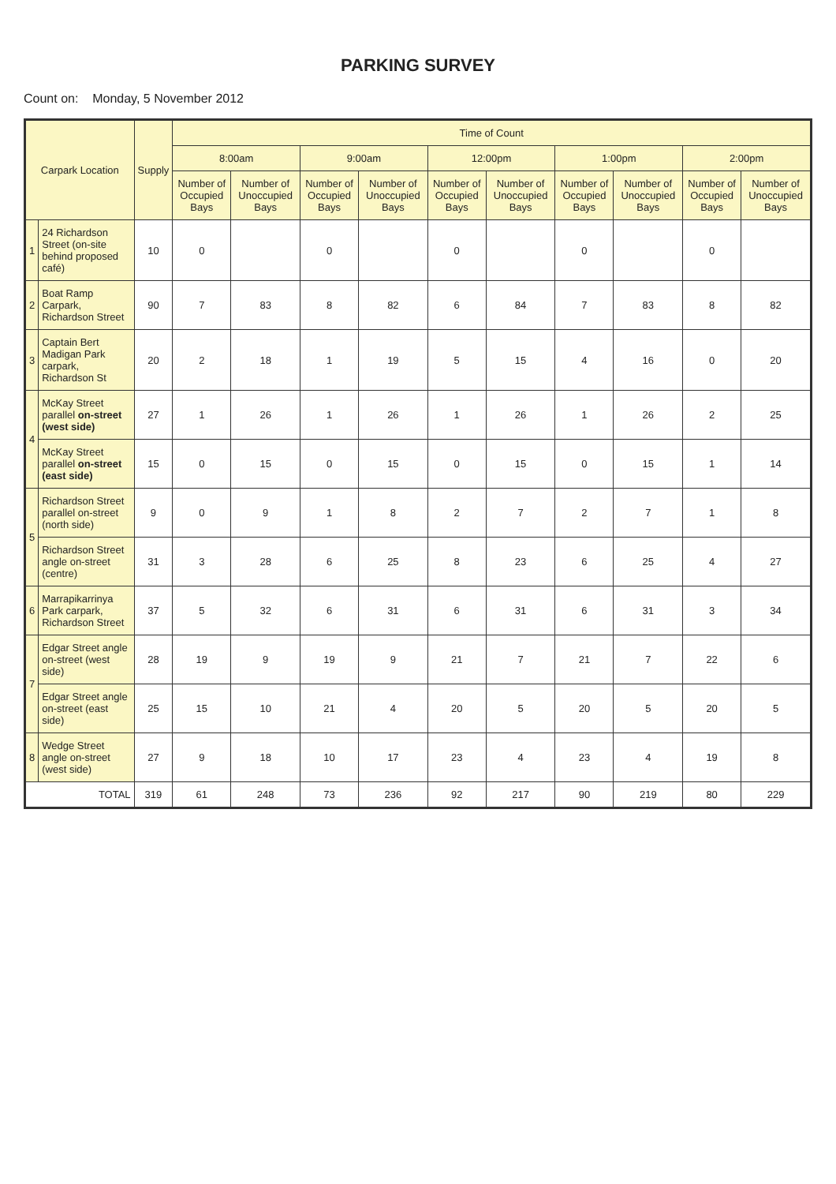PARKING SURVEY
Count on: Monday, 5 November 2012
| Carpark Location | | Supply | Time of Count | | | | | | | | | |
| --- | --- | --- | --- | --- | --- | --- | --- | --- | --- | --- | --- | --- |
| | | | 8:00am | | 9:00am | | 12:00pm | | 1:00pm | | 2:00pm | |
| | | | Number of Occupied Bays | Number of Unoccupied Bays | Number of Occupied Bays | Number of Unoccupied Bays | Number of Occupied Bays | Number of Unoccupied Bays | Number of Occupied Bays | Number of Unoccupied Bays | Number of Occupied Bays | Number of Unoccupied Bays |
| 1 | 24 Richardson Street (on-site behind proposed café) | 10 | 0 | | 0 | | 0 | | 0 | | 0 | |
| 2 | Boat Ramp Carpark, Richardson Street | 90 | 7 | 83 | 8 | 82 | 6 | 84 | 7 | 83 | 8 | 82 |
| 3 | Captain Bert Madigan Park carpark, Richardson St | 20 | 2 | 18 | 1 | 19 | 5 | 15 | 4 | 16 | 0 | 20 |
| 4 | McKay Street parallel on-street (west side) | 27 | 1 | 26 | 1 | 26 | 1 | 26 | 1 | 26 | 2 | 25 |
| | McKay Street parallel on-street (east side) | 15 | 0 | 15 | 0 | 15 | 0 | 15 | 0 | 15 | 1 | 14 |
| 5 | Richardson Street parallel on-street (north side) | 9 | 0 | 9 | 1 | 8 | 2 | 7 | 2 | 7 | 1 | 8 |
| | Richardson Street angle on-street (centre) | 31 | 3 | 28 | 6 | 25 | 8 | 23 | 6 | 25 | 4 | 27 |
| 6 | Marrapikarrinya Park carpark, Richardson Street | 37 | 5 | 32 | 6 | 31 | 6 | 31 | 6 | 31 | 3 | 34 |
| 7 | Edgar Street angle on-street (west side) | 28 | 19 | 9 | 19 | 9 | 21 | 7 | 21 | 7 | 22 | 6 |
| | Edgar Street angle on-street (east side) | 25 | 15 | 10 | 21 | 4 | 20 | 5 | 20 | 5 | 20 | 5 |
| 8 | Wedge Street angle on-street (west side) | 27 | 9 | 18 | 10 | 17 | 23 | 4 | 23 | 4 | 19 | 8 |
| TOTAL | | 319 | 61 | 248 | 73 | 236 | 92 | 217 | 90 | 219 | 80 | 229 |